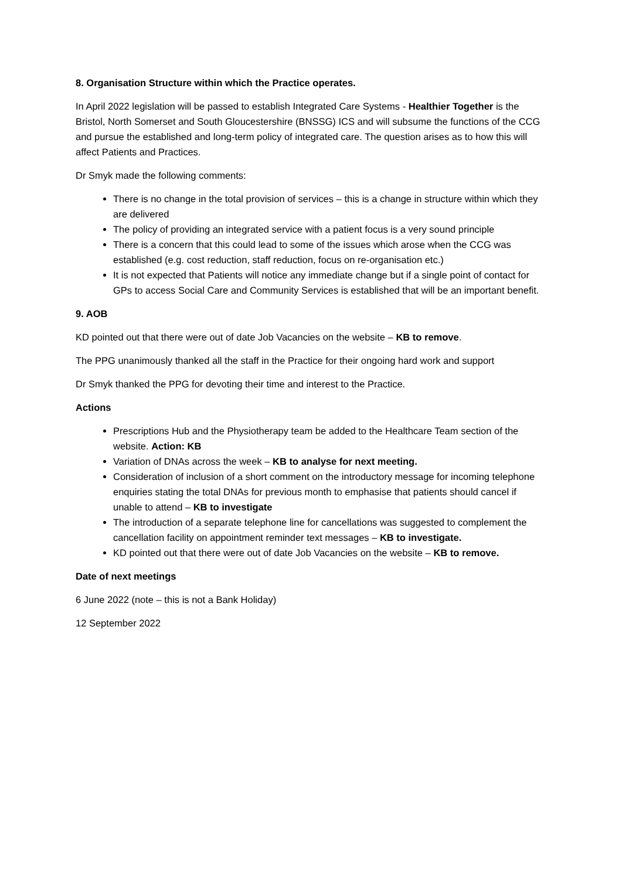8. Organisation Structure within which the Practice operates.
In April 2022 legislation will be passed to establish Integrated Care Systems - Healthier Together is the Bristol, North Somerset and South Gloucestershire (BNSSG) ICS and will subsume the functions of the CCG and pursue the established and long-term policy of integrated care. The question arises as to how this will affect Patients and Practices.
Dr Smyk made the following comments:
There is no change in the total provision of services – this is a change in structure within which they are delivered
The policy of providing an integrated service with a patient focus is a very sound principle
There is a concern that this could lead to some of the issues which arose when the CCG was established (e.g. cost reduction, staff reduction, focus on re-organisation etc.)
It is not expected that Patients will notice any immediate change but if a single point of contact for GPs to access Social Care and Community Services is established that will be an important benefit.
9. AOB
KD pointed out that there were out of date Job Vacancies on the website – KB to remove.
The PPG unanimously thanked all the staff in the Practice for their ongoing hard work and support
Dr Smyk thanked the PPG for devoting their time and interest to the Practice.
Actions
Prescriptions Hub and the Physiotherapy team be added to the Healthcare Team section of the website. Action: KB
Variation of DNAs across the week – KB to analyse for next meeting.
Consideration of inclusion of a short comment on the introductory message for incoming telephone enquiries stating the total DNAs for previous month to emphasise that patients should cancel if unable to attend – KB to investigate
The introduction of a separate telephone line for cancellations was suggested to complement the cancellation facility on appointment reminder text messages – KB to investigate.
KD pointed out that there were out of date Job Vacancies on the website – KB to remove.
Date of next meetings
6 June 2022 (note – this is not a Bank Holiday)
12 September 2022